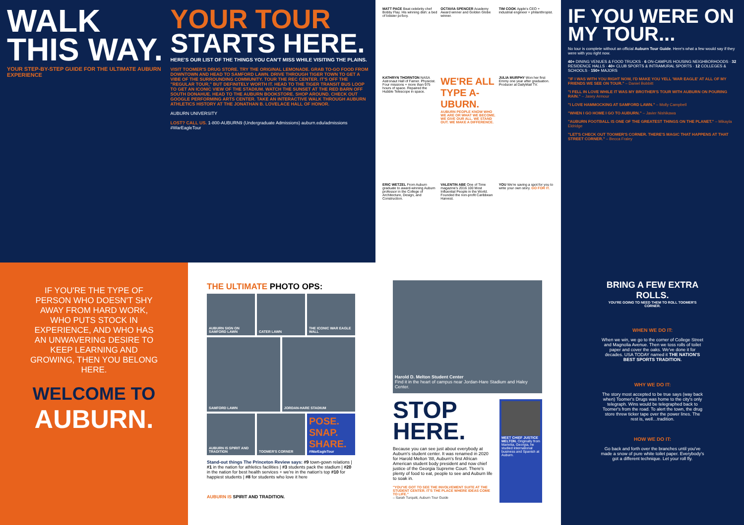WALK THIS WAY.
YOUR STEP-BY-STEP GUIDE FOR THE ULTIMATE AUBURN EXPERIENCE
YOUR TOUR STARTS HERE.
HERE'S OUR LIST OF THE THINGS YOU CAN'T MISS WHILE VISITING THE PLAINS.
VISIT TOOMER'S DRUG STORE. TRY THE ORIGINAL LEMONADE. GRAB TO-GO FOOD FROM DOWNTOWN AND HEAD TO SAMFORD LAWN. DRIVE THROUGH TIGER TOWN TO GET A VIBE OF THE SURROUNDING COMMUNITY. TOUR THE REC CENTER. IT'S OFF THE "REGULAR TOUR," BUT DEFINITELY WORTH IT. HEAD TO THE TIGER TRANSIT BUS LOOP TO GET AN ICONIC VIEW OF THE STADIUM. WATCH THE SUNSET AT THE RED BARN OFF SOUTH DONAHUE. HEAD TO THE AUBURN BOOKSTORE. SHOP AROUND. CHECK OUT GOOGLE PERFORMING ARTS CENTER. TAKE AN INTERACTIVE WALK THROUGH AUBURN ATHLETICS HISTORY AT THE JONATHAN B. LOVELACE HALL OF HONOR.
AUBURN UNIVERSITY
LOST? CALL US. 1-800-AUBURN9 (Undergraduate Admissions) auburn.edu/admissions #WarEagleTour
MATT PACE Beat celebrity chef Bobby Flay. His winning dish: a bed of lobster po'boy.
OCTAVIA SPENCER Academy Award winner and Golden Globe winner.
TIM COOK Apple's CEO + industrial engineer + philanthropist.
KATHRYN THORNTON NASA Astronaut Hall of Famer. Physicist. Four missions + more than 975 hours of space. Repaired the Hubble Telescope in space.
WE'RE ALL TYPE A-UBURN.
AUBURN PEOPLE KNOW WHO WE ARE OR WHAT WE BECOME. WE GIVE OUR ALL. WE STAND OUT. WE MAKE A DIFFERENCE.
JULIA MURPHY Won her first Emmy one year after graduation. Producer at DailyMail TV.
ERIC WETZEL From Auburn graduate to award-winning Auburn professor in the College of Architecture, Design, and Construction.
VALENTIN ABE One of Time magazine's 2016 100 Most Influential People in the World. Founded the non-profit Caribbean Harvest.
YOU We're saving a spot for you to write your own story. GO FOR IT.
IF YOU WERE ON MY TOUR...
No tour is complete without an official Auburn Tour Guide. Here's what a few would say if they were with you right now.
40+ DINING VENUES & FOOD TRUCKS · 6 ON-CAMPUS HOUSING NEIGHBORHOODS · 32 RESIDENCE HALLS · 40+ CLUB SPORTS & INTRAMURAL SPORTS · 12 COLLEGES & SCHOOLS · 150+ MAJORS
"IF I WAS WITH YOU RIGHT NOW, I'D MAKE YOU YELL 'WAR EAGLE' AT ALL OF MY FRIENDS WE SEE ON TOUR." – Daniel Bobbitt
"I FELL IN LOVE WHILE IT WAS MY BROTHER'S TOUR WITH AUBURN ON POURING RAIN." – Jasey Armour
"I LOVE HAMMOCKING AT SAMFORD LAWN." – Molly Campbell
"WHEN I GO HOME I GO TO AUBURN." – Javier Nishikawa
"AUBURN FOOTBALL IS ONE OF THE GREATEST THINGS ON THE PLANET." – Mikayla Eldridge
"LET'S CHECK OUT TOOMER'S CORNER. THERE'S MAGIC THAT HAPPENS AT THAT STREET CORNER." – Becca Fraley
IF YOU'RE THE TYPE OF PERSON WHO DOESN'T SHY AWAY FROM HARD WORK, WHO PUTS STOCK IN EXPERIENCE, AND WHO HAS AN UNWAVERING DESIRE TO KEEP LEARNING AND GROWING, THEN YOU BELONG HERE.
WELCOME TO
AUBURN.
THE ULTIMATE PHOTO OPS:
AUBURN SIGN ON SAMFORD LAWN
CATER LAWN
THE ICONIC WAR EAGLE WALL
SAMFORD LAWN
JORDAN-HARE STADIUM
AUBURN IS SPIRIT AND TRADITION
TOOMER'S CORNER
POSE. SNAP. SHARE.
#WarEagleTour
Stand-out things The Princeton Review says: #9 town-gown relations | #1 in the nation for athletics facilities | #3 students pack the stadium | #20 in the nation for best health services + we're in the nation's top #10 for happiest students | #8 for students who love it here
AUBURN IS SPIRIT AND TRADITION.
Harold D. Melton Student Center
Find it in the heart of campus near Jordan-Hare Stadium and Haley Center.
STOP HERE.
Because you can see just about everybody at Auburn's student center. It was renamed in 2020 for Harold Melton '88, Auburn's first African American student body president and now chief justice of the Georgia Supreme Court. There's plenty of food to eat, people to see and Auburn life to soak in.
"YOU'VE GOT TO SEE THE INVOLVEMENT SUITE AT THE STUDENT CENTER. IT'S THE PLACE WHERE IDEAS COME TO LIFE."
– Sarah Turquitt, Auburn Tour Guide
MEET CHIEF JUSTICE MELTON. Originally from Marietta, Georgia, he studied international business and Spanish at Auburn.
BRING A FEW EXTRA ROLLS.
YOU'RE GOING TO NEED THEM TO ROLL TOOMER'S CORNER.
WHEN WE DO IT:
When we win, we go to the corner of College Street and Magnolia Avenue. Then we toss rolls of toilet paper and cover the oaks. We've done it for decades. USA TODAY named it THE NATION'S BEST SPORTS TRADITION.
WHY WE DO IT:
The story most accepted to be true says (way back when) Toomer's Drugs was home to the city's only telegraph. Wins would be telegraphed back to Toomer's from the road. To alert the town, the drug store threw ticker tape over the power lines. The rest is, well…tradition.
HOW WE DO IT:
Go back and forth over the branches until you've made a snow of pure white toilet paper. Everybody's got a different technique. Let your roll fly.